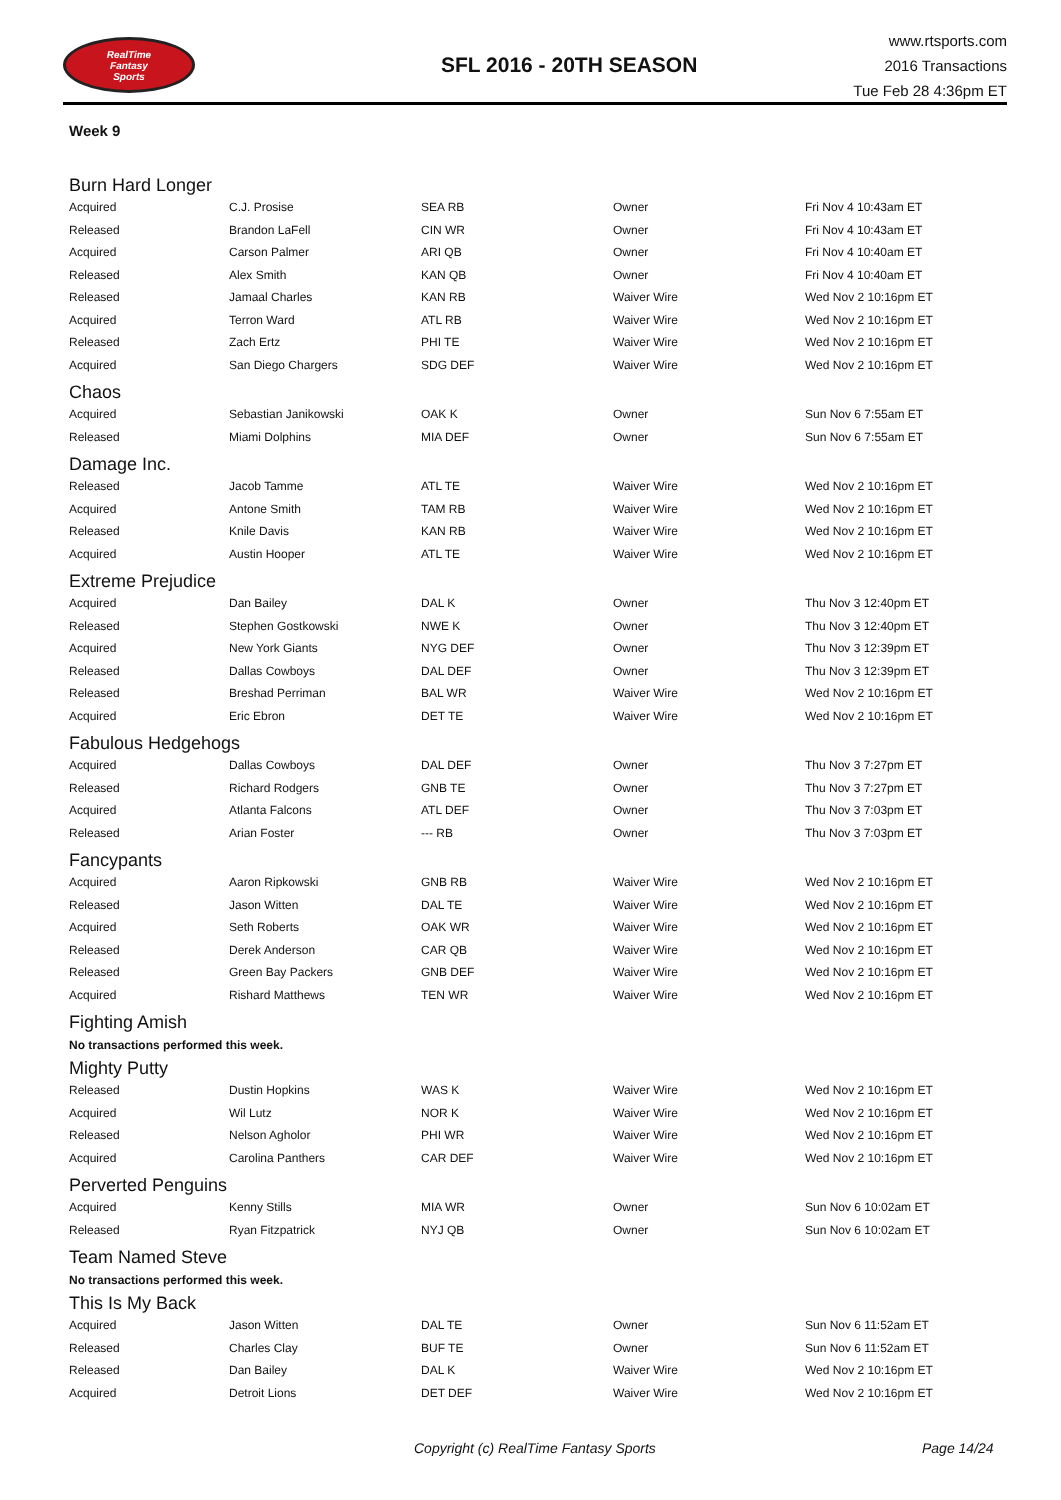RealTime
Fantasy
Sports
SFL 2016 - 20TH SEASON
www.rtsports.com
2016 Transactions
Tue Feb 28 4:36pm ET
Week 9
Burn Hard Longer
| Acquired | C.J. Prosise | SEA RB | Owner | Fri Nov 4 10:43am ET |
| Released | Brandon LaFell | CIN WR | Owner | Fri Nov 4 10:43am ET |
| Acquired | Carson Palmer | ARI QB | Owner | Fri Nov 4 10:40am ET |
| Released | Alex Smith | KAN QB | Owner | Fri Nov 4 10:40am ET |
| Released | Jamaal Charles | KAN RB | Waiver Wire | Wed Nov 2 10:16pm ET |
| Acquired | Terron Ward | ATL RB | Waiver Wire | Wed Nov 2 10:16pm ET |
| Released | Zach Ertz | PHI TE | Waiver Wire | Wed Nov 2 10:16pm ET |
| Acquired | San Diego Chargers | SDG DEF | Waiver Wire | Wed Nov 2 10:16pm ET |
Chaos
| Acquired | Sebastian Janikowski | OAK K | Owner | Sun Nov 6 7:55am ET |
| Released | Miami Dolphins | MIA DEF | Owner | Sun Nov 6 7:55am ET |
Damage Inc.
| Released | Jacob Tamme | ATL TE | Waiver Wire | Wed Nov 2 10:16pm ET |
| Acquired | Antone Smith | TAM RB | Waiver Wire | Wed Nov 2 10:16pm ET |
| Released | Knile Davis | KAN RB | Waiver Wire | Wed Nov 2 10:16pm ET |
| Acquired | Austin Hooper | ATL TE | Waiver Wire | Wed Nov 2 10:16pm ET |
Extreme Prejudice
| Acquired | Dan Bailey | DAL K | Owner | Thu Nov 3 12:40pm ET |
| Released | Stephen Gostkowski | NWE K | Owner | Thu Nov 3 12:40pm ET |
| Acquired | New York Giants | NYG DEF | Owner | Thu Nov 3 12:39pm ET |
| Released | Dallas Cowboys | DAL DEF | Owner | Thu Nov 3 12:39pm ET |
| Released | Breshad Perriman | BAL WR | Waiver Wire | Wed Nov 2 10:16pm ET |
| Acquired | Eric Ebron | DET TE | Waiver Wire | Wed Nov 2 10:16pm ET |
Fabulous Hedgehogs
| Acquired | Dallas Cowboys | DAL DEF | Owner | Thu Nov 3 7:27pm ET |
| Released | Richard Rodgers | GNB TE | Owner | Thu Nov 3 7:27pm ET |
| Acquired | Atlanta Falcons | ATL DEF | Owner | Thu Nov 3 7:03pm ET |
| Released | Arian Foster | --- RB | Owner | Thu Nov 3 7:03pm ET |
Fancypants
| Acquired | Aaron Ripkowski | GNB RB | Waiver Wire | Wed Nov 2 10:16pm ET |
| Released | Jason Witten | DAL TE | Waiver Wire | Wed Nov 2 10:16pm ET |
| Acquired | Seth Roberts | OAK WR | Waiver Wire | Wed Nov 2 10:16pm ET |
| Released | Derek Anderson | CAR QB | Waiver Wire | Wed Nov 2 10:16pm ET |
| Released | Green Bay Packers | GNB DEF | Waiver Wire | Wed Nov 2 10:16pm ET |
| Acquired | Rishard Matthews | TEN WR | Waiver Wire | Wed Nov 2 10:16pm ET |
Fighting Amish
No transactions performed this week.
Mighty Putty
| Released | Dustin Hopkins | WAS K | Waiver Wire | Wed Nov 2 10:16pm ET |
| Acquired | Wil Lutz | NOR K | Waiver Wire | Wed Nov 2 10:16pm ET |
| Released | Nelson Agholor | PHI WR | Waiver Wire | Wed Nov 2 10:16pm ET |
| Acquired | Carolina Panthers | CAR DEF | Waiver Wire | Wed Nov 2 10:16pm ET |
Perverted Penguins
| Acquired | Kenny Stills | MIA WR | Owner | Sun Nov 6 10:02am ET |
| Released | Ryan Fitzpatrick | NYJ QB | Owner | Sun Nov 6 10:02am ET |
Team Named Steve
No transactions performed this week.
This Is My Back
| Acquired | Jason Witten | DAL TE | Owner | Sun Nov 6 11:52am ET |
| Released | Charles Clay | BUF TE | Owner | Sun Nov 6 11:52am ET |
| Released | Dan Bailey | DAL K | Waiver Wire | Wed Nov 2 10:16pm ET |
| Acquired | Detroit Lions | DET DEF | Waiver Wire | Wed Nov 2 10:16pm ET |
Copyright (c) RealTime Fantasy Sports Page 14/24